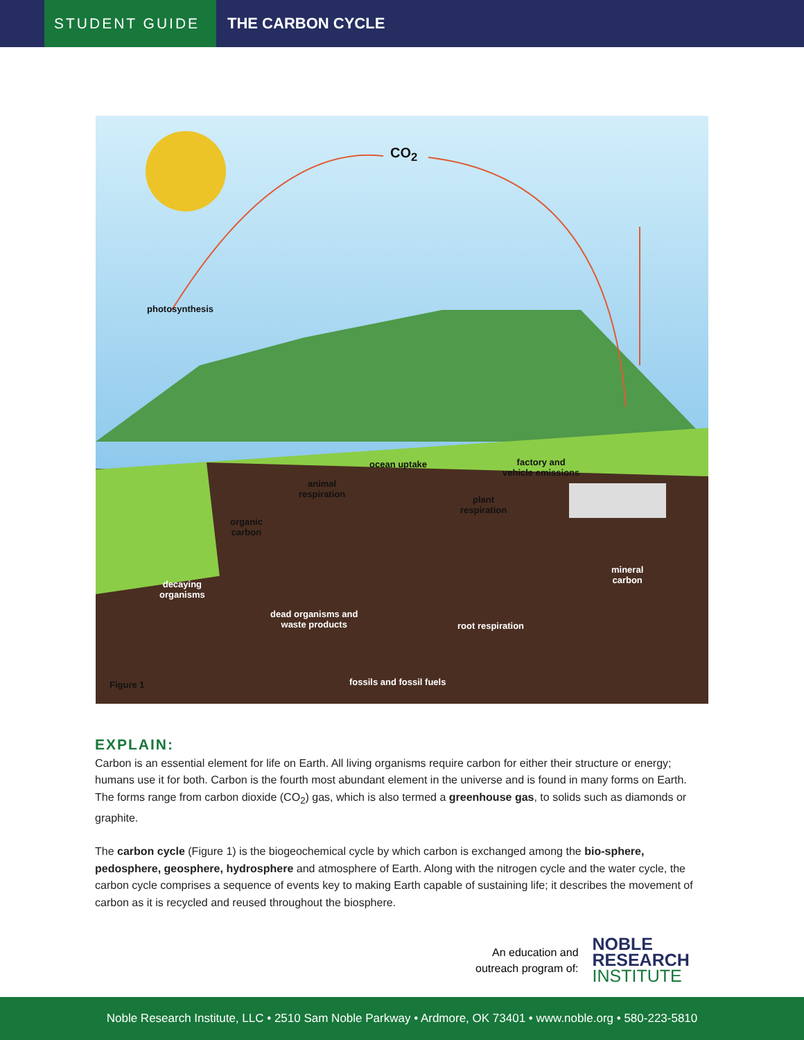STUDENT GUIDE
THE CARBON CYCLE
CO<sub>2</sub>
photosynthesis
ocean uptake
factory and
vehicle emissions
animal
respiration
plant
respiration
organic
carbon
decaying
organisms
mineral
carbon
dead organisms and
waste products
root respiration
fossils and fossil fuels
Figure 1
EXPLAIN:
Carbon is an essential element for life on Earth. All living organisms require carbon for either their structure or energy; humans use it for both. Carbon is the fourth most abundant element in the universe and is found in many forms on Earth. The forms range from carbon dioxide (CO<sub>2</sub>) gas, which is also termed a greenhouse gas, to solids such as diamonds or graphite.
The carbon cycle (Figure 1) is the biogeochemical cycle by which carbon is exchanged among the bio-sphere, pedosphere, geosphere, hydrosphere and atmosphere of Earth. Along with the nitrogen cycle and the water cycle, the carbon cycle comprises a sequence of events key to making Earth capable of sustaining life; it describes the movement of carbon as it is recycled and reused throughout the biosphere.
An education and
outreach program of:
NOBLE
RESEARCH
INSTITUTE
Noble Research Institute, LLC • 2510 Sam Noble Parkway • Ardmore, OK 73401 • www.noble.org • 580-223-5810